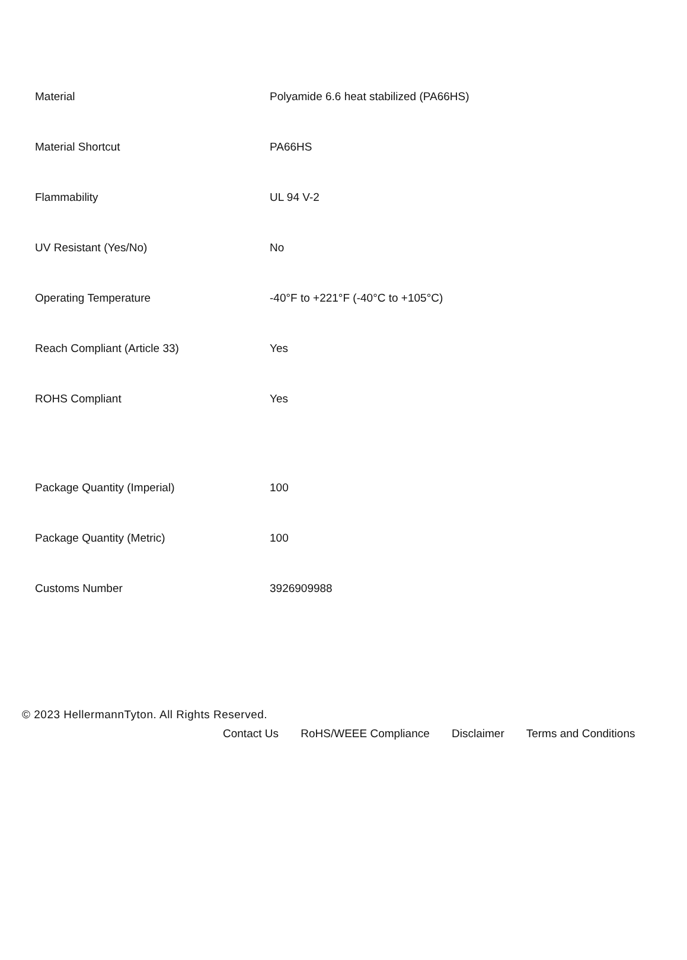| Material | Polyamide 6.6 heat stabilized (PA66HS) |
| Material Shortcut | PA66HS |
| Flammability | UL 94 V-2 |
| UV Resistant (Yes/No) | No |
| Operating Temperature | -40°F to +221°F (-40°C to +105°C) |
| Reach Compliant (Article 33) | Yes |
| ROHS Compliant | Yes |
| Package Quantity (Imperial) | 100 |
| Package Quantity (Metric) | 100 |
| Customs Number | 3926909988 |
© 2023 HellermannTyton. All Rights Reserved.
Contact Us RoHS/WEEE Compliance Disclaimer Terms and Conditions